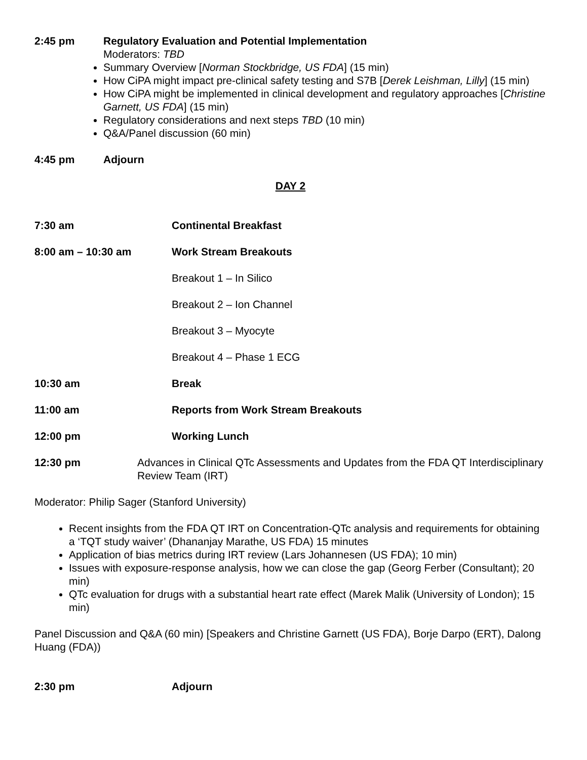2:45 pm Regulatory Evaluation and Potential Implementation
Moderators: TBD
Summary Overview [Norman Stockbridge, US FDA] (15 min)
How CiPA might impact pre-clinical safety testing and S7B [Derek Leishman, Lilly] (15 min)
How CiPA might be implemented in clinical development and regulatory approaches [Christine Garnett, US FDA] (15 min)
Regulatory considerations and next steps TBD (10 min)
Q&A/Panel discussion (60 min)
4:45 pm Adjourn
DAY 2
7:30 am Continental Breakfast
8:00 am – 10:30 am Work Stream Breakouts
Breakout 1 – In Silico
Breakout 2 – Ion Channel
Breakout 3 – Myocyte
Breakout 4 – Phase 1 ECG
10:30 am Break
11:00 am Reports from Work Stream Breakouts
12:00 pm Working Lunch
12:30 pm Advances in Clinical QTc Assessments and Updates from the FDA QT Interdisciplinary Review Team (IRT)
Moderator: Philip Sager (Stanford University)
Recent insights from the FDA QT IRT on Concentration-QTc analysis and requirements for obtaining a ‘TQT study waiver’ (Dhananjay Marathe, US FDA) 15 minutes
Application of bias metrics during IRT review (Lars Johannesen (US FDA); 10 min)
Issues with exposure-response analysis, how we can close the gap (Georg Ferber (Consultant); 20 min)
QTc evaluation for drugs with a substantial heart rate effect (Marek Malik (University of London); 15 min)
Panel Discussion and Q&A (60 min) [Speakers and Christine Garnett (US FDA), Borje Darpo (ERT), Dalong Huang (FDA))
2:30 pm Adjourn